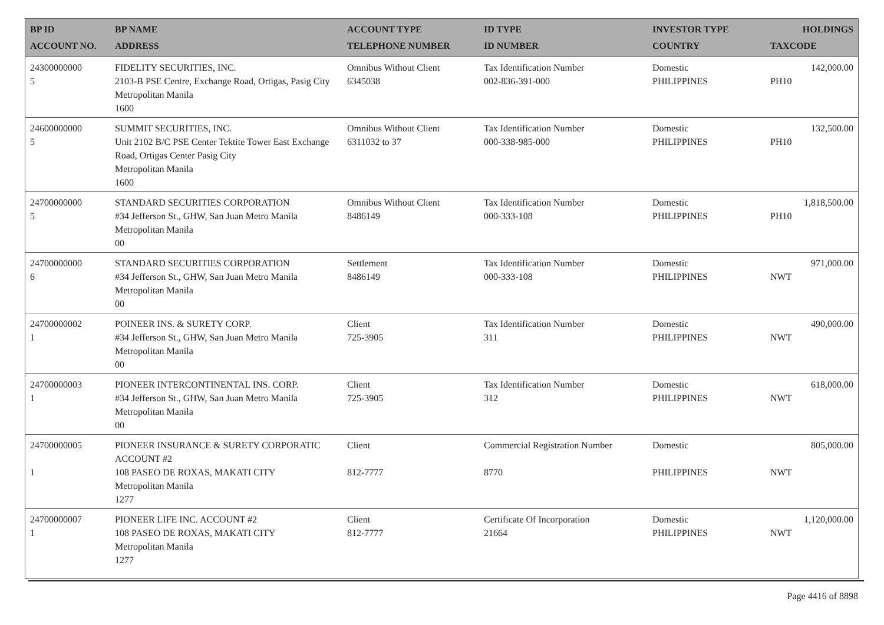| BP ID ACCOUNT NO. | BP NAME ADDRESS | ACCOUNT TYPE TELEPHONE NUMBER | ID TYPE ID NUMBER | INVESTOR TYPE COUNTRY | HOLDINGS TAXCODE |
| --- | --- | --- | --- | --- | --- |
| 24300000000 5 | FIDELITY SECURITIES, INC. 2103-B PSE Centre, Exchange Road, Ortigas, Pasig City Metropolitan Manila 1600 | Omnibus Without Client 6345038 | Tax Identification Number 002-836-391-000 | Domestic PHILIPPINES | 142,000.00 PH10 |
| 24600000000 5 | SUMMIT SECURITIES, INC. Unit 2102 B/C PSE Center Tektite Tower East Exchange Road, Ortigas Center Pasig City Metropolitan Manila 1600 | Omnibus Without Client 6311032 to 37 | Tax Identification Number 000-338-985-000 | Domestic PHILIPPINES | 132,500.00 PH10 |
| 24700000000 5 | STANDARD SECURITIES CORPORATION #34 Jefferson St., GHW, San Juan Metro Manila Metropolitan Manila 00 | Omnibus Without Client 8486149 | Tax Identification Number 000-333-108 | Domestic PHILIPPINES | 1,818,500.00 PH10 |
| 24700000000 6 | STANDARD SECURITIES CORPORATION #34 Jefferson St., GHW, San Juan Metro Manila Metropolitan Manila 00 | Settlement 8486149 | Tax Identification Number 000-333-108 | Domestic PHILIPPINES | 971,000.00 NWT |
| 24700000002 1 | POINEER INS. & SURETY CORP. #34 Jefferson St., GHW, San Juan Metro Manila Metropolitan Manila 00 | Client 725-3905 | Tax Identification Number 311 | Domestic PHILIPPINES | 490,000.00 NWT |
| 24700000003 1 | PIONEER INTERCONTINENTAL INS. CORP. #34 Jefferson St., GHW, San Juan Metro Manila Metropolitan Manila 00 | Client 725-3905 | Tax Identification Number 312 | Domestic PHILIPPINES | 618,000.00 NWT |
| 24700000005 1 | PIONEER INSURANCE & SURETY CORPORATIC ACCOUNT #2 108 PASEO DE ROXAS, MAKATI CITY Metropolitan Manila 1277 | Client 812-7777 | Commercial Registration Number 8770 | Domestic PHILIPPINES | 805,000.00 NWT |
| 24700000007 1 | PIONEER LIFE INC. ACCOUNT #2 108 PASEO DE ROXAS, MAKATI CITY Metropolitan Manila 1277 | Client 812-7777 | Certificate Of Incorporation 21664 | Domestic PHILIPPINES | 1,120,000.00 NWT |
Page 4416 of 8898